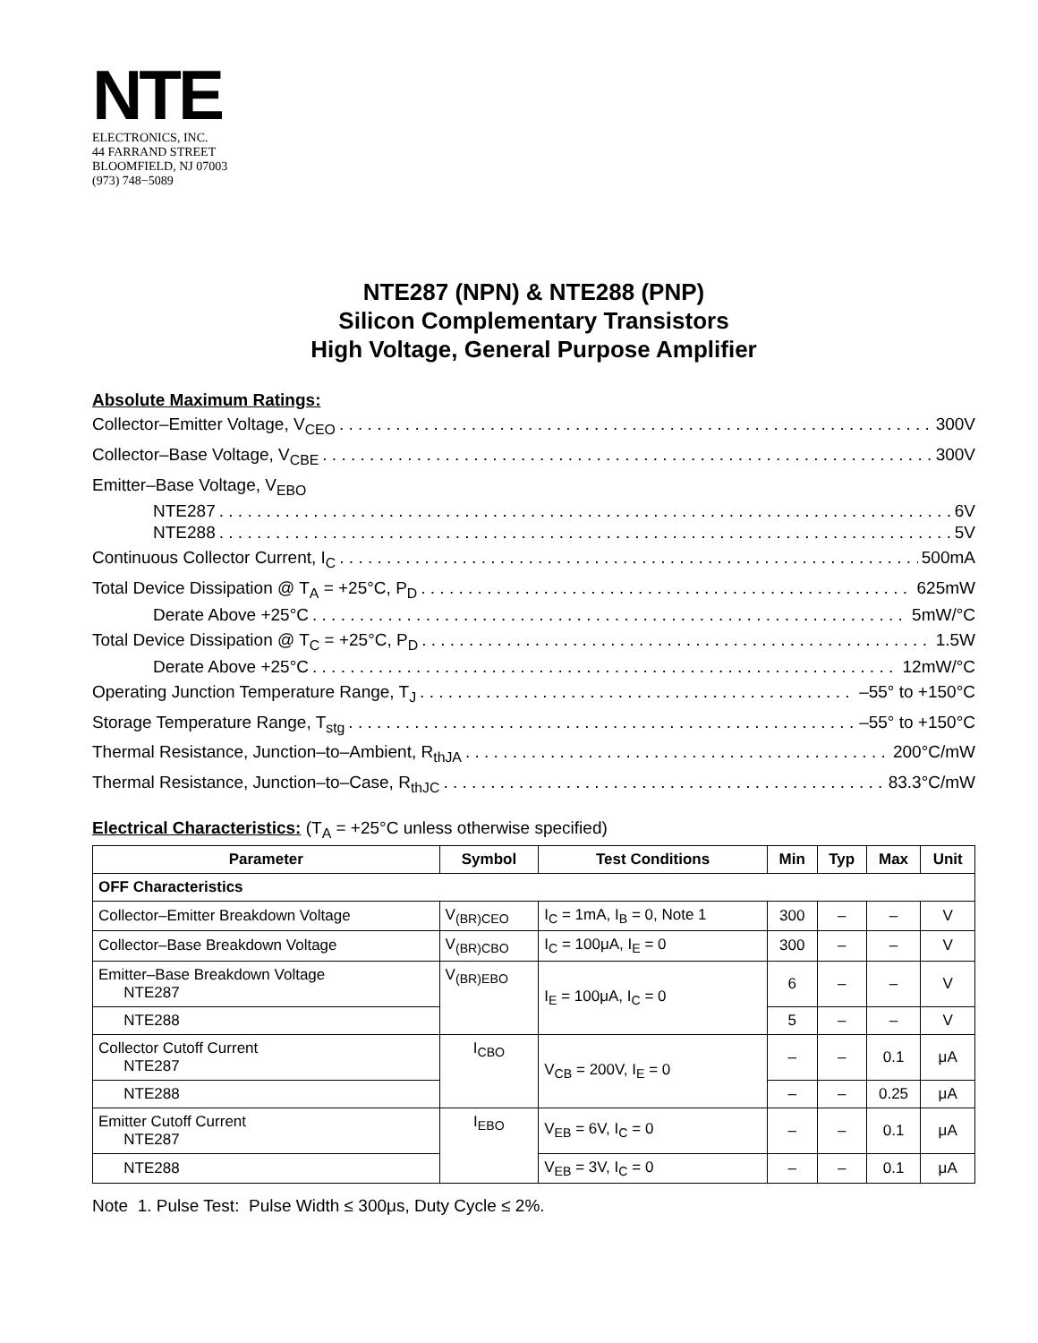NTE
ELECTRONICS, INC.
44 FARRAND STREET
BLOOMFIELD, NJ 07003
(973) 748−5089
NTE287 (NPN) & NTE288 (PNP)
Silicon Complementary Transistors
High Voltage, General Purpose Amplifier
Absolute Maximum Ratings:
Collector–Emitter Voltage, V<sub>CEO</sub> 300V
Collector–Base Voltage, V<sub>CBE</sub> 300V
Emitter–Base Voltage, V<sub>EBO</sub>
NTE287 6V
NTE288 5V
Continuous Collector Current, I<sub>C</sub> 500mA
Total Device Dissipation @ T<sub>A</sub> = +25°C, P<sub>D</sub> 625mW
Derate Above +25°C 5mW/°C
Total Device Dissipation @ T<sub>C</sub> = +25°C, P<sub>D</sub> 1.5W
Derate Above +25°C 12mW/°C
Operating Junction Temperature Range, T<sub>J</sub> –55° to +150°C
Storage Temperature Range, T<sub>stg</sub> –55° to +150°C
Thermal Resistance, Junction–to–Ambient, R<sub>thJA</sub> 200°C/mW
Thermal Resistance, Junction–to–Case, R<sub>thJC</sub> 83.3°C/mW
Electrical Characteristics: (T<sub>A</sub> = +25°C unless otherwise specified)
| Parameter | Symbol | Test Conditions | Min | Typ | Max | Unit |
| --- | --- | --- | --- | --- | --- | --- |
| OFF Characteristics | | | | | | |
| Collector–Emitter Breakdown Voltage | V<sub>(BR)CEO</sub> | I<sub>C</sub> = 1mA, I<sub>B</sub> = 0, Note 1 | 300 | – | – | V |
| Collector–Base Breakdown Voltage | V<sub>(BR)CBO</sub> | I<sub>C</sub> = 100μA, I<sub>E</sub> = 0 | 300 | – | – | V |
| Emitter–Base Breakdown Voltage NTE287 | V<sub>(BR)EBO</sub> | I<sub>E</sub> = 100μA, I<sub>C</sub> = 0 | 6 | – | – | V |
| NTE288 | | | 5 | – | – | V |
| Collector Cutoff Current NTE287 | I<sub>CBO</sub> | V<sub>CB</sub> = 200V, I<sub>E</sub> = 0 | – | – | 0.1 | μA |
| NTE288 | | | – | – | 0.25 | μA |
| Emitter Cutoff Current NTE287 | I<sub>EBO</sub> | V<sub>EB</sub> = 6V, I<sub>C</sub> = 0 | – | – | 0.1 | μA |
| NTE288 | | V<sub>EB</sub> = 3V, I<sub>C</sub> = 0 | – | – | 0.1 | μA |
Note 1. Pulse Test: Pulse Width ≤ 300μs, Duty Cycle ≤ 2%.